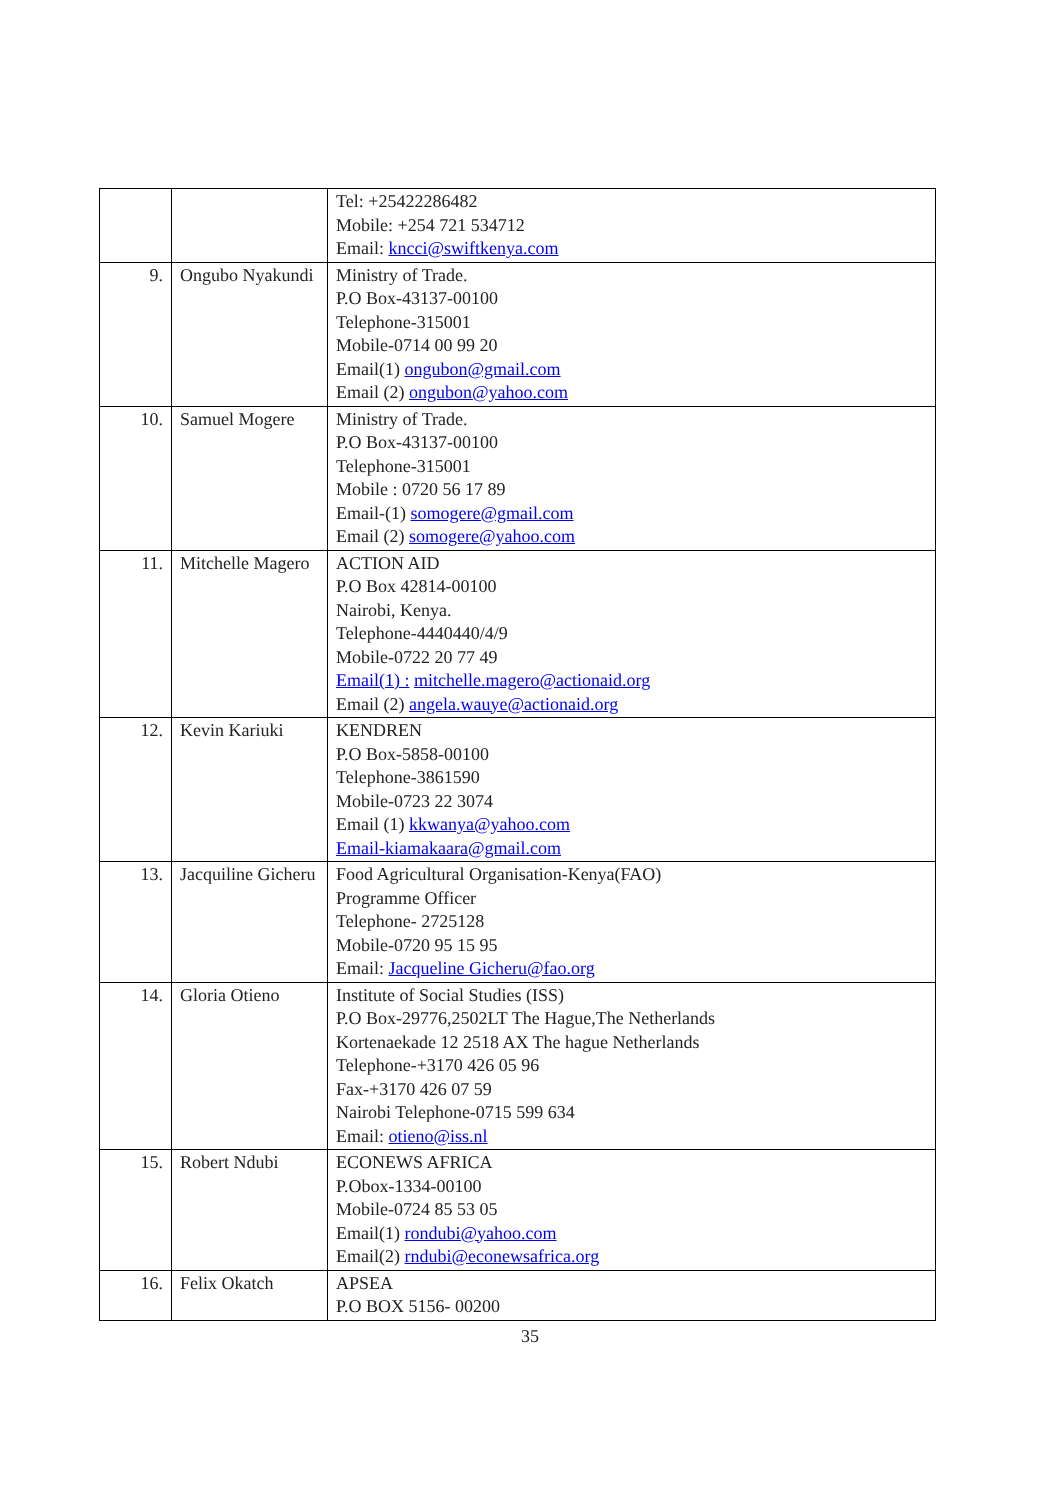| | | Tel: +25422286482 Mobile: +254 721 534712 Email: kncci@swiftkenya.com |
| 9. | Ongubo Nyakundi | Ministry of Trade. P.O Box-43137-00100 Telephone-315001 Mobile-0714 00 99 20 Email(1) ongubon@gmail.com Email (2) ongubon@yahoo.com |
| 10. | Samuel Mogere | Ministry of Trade. P.O Box-43137-00100 Telephone-315001 Mobile : 0720 56 17 89 Email-(1) somogere@gmail.com Email (2) somogere@yahoo.com |
| 11. | Mitchelle Magero | ACTION AID P.O Box 42814-00100 Nairobi, Kenya. Telephone-4440440/4/9 Mobile-0722 20 77 49 Email(1) : mitchelle.magero@actionaid.org Email (2) angela.wauye@actionaid.org |
| 12. | Kevin Kariuki | KENDREN P.O Box-5858-00100 Telephone-3861590 Mobile-0723 22 3074 Email (1) kkwanya@yahoo.com Email-kiamakaara@gmail.com |
| 13. | Jacquiline Gicheru | Food Agricultural Organisation-Kenya(FAO) Programme Officer Telephone- 2725128 Mobile-0720 95 15 95 Email: Jacqueline Gicheru@fao.org |
| 14. | Gloria Otieno | Institute of Social Studies (ISS) P.O Box-29776,2502LT The Hague,The Netherlands Kortenaekade 12 2518 AX The hague Netherlands Telephone-+3170 426 05 96 Fax-+3170 426 07 59 Nairobi Telephone-0715 599 634 Email: otieno@iss.nl |
| 15. | Robert Ndubi | ECONEWS AFRICA P.Obox-1334-00100 Mobile-0724 85 53 05 Email(1) rondubi@yahoo.com Email(2) rndubi@econewsafrica.org |
| 16. | Felix Okatch | APSEA P.O BOX 5156- 00200 |
35